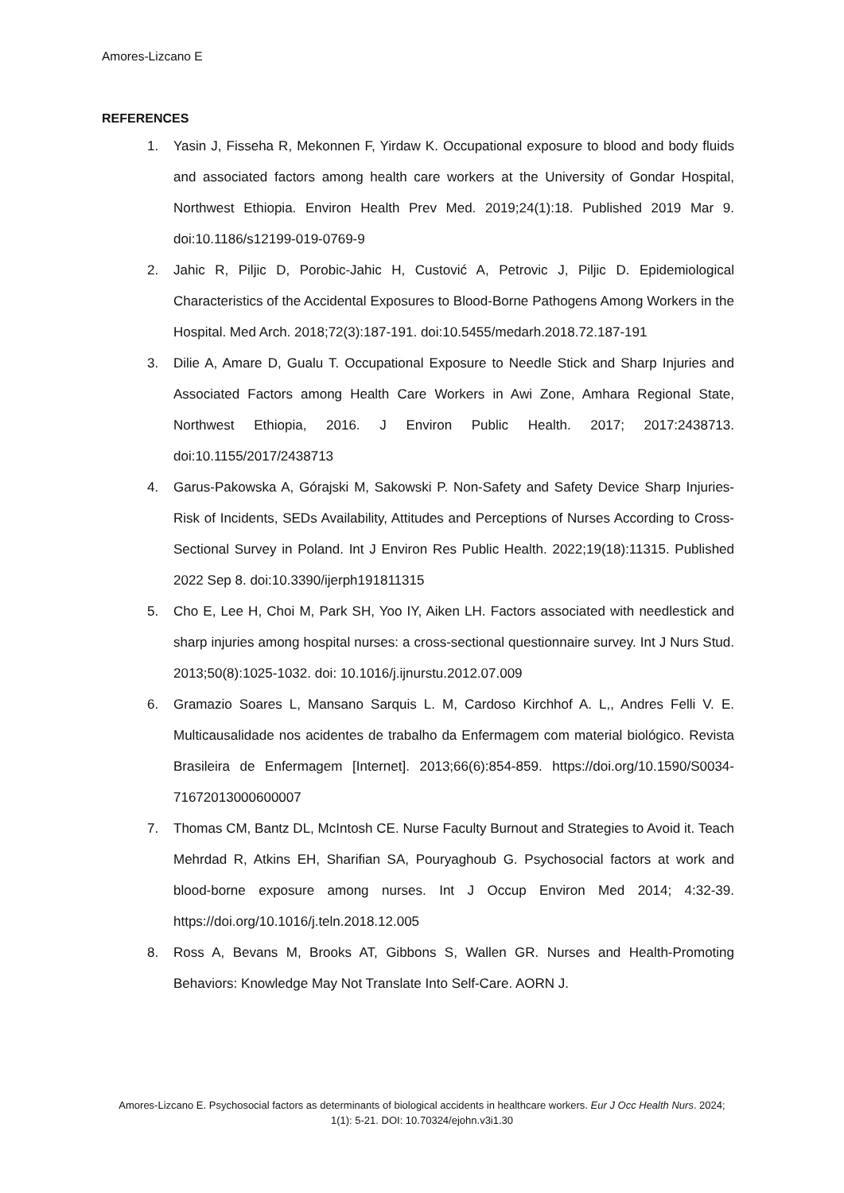Amores-Lizcano E
REFERENCES
1. Yasin J, Fisseha R, Mekonnen F, Yirdaw K. Occupational exposure to blood and body fluids and associated factors among health care workers at the University of Gondar Hospital, Northwest Ethiopia. Environ Health Prev Med. 2019;24(1):18. Published 2019 Mar 9. doi:10.1186/s12199-019-0769-9
2. Jahic R, Piljic D, Porobic-Jahic H, Custović A, Petrovic J, Piljic D. Epidemiological Characteristics of the Accidental Exposures to Blood-Borne Pathogens Among Workers in the Hospital. Med Arch. 2018;72(3):187-191. doi:10.5455/medarh.2018.72.187-191
3. Dilie A, Amare D, Gualu T. Occupational Exposure to Needle Stick and Sharp Injuries and Associated Factors among Health Care Workers in Awi Zone, Amhara Regional State, Northwest Ethiopia, 2016. J Environ Public Health. 2017; 2017:2438713. doi:10.1155/2017/2438713
4. Garus-Pakowska A, Górajski M, Sakowski P. Non-Safety and Safety Device Sharp Injuries-Risk of Incidents, SEDs Availability, Attitudes and Perceptions of Nurses According to Cross-Sectional Survey in Poland. Int J Environ Res Public Health. 2022;19(18):11315. Published 2022 Sep 8. doi:10.3390/ijerph191811315
5. Cho E, Lee H, Choi M, Park SH, Yoo IY, Aiken LH. Factors associated with needlestick and sharp injuries among hospital nurses: a cross-sectional questionnaire survey. Int J Nurs Stud. 2013;50(8):1025-1032. doi: 10.1016/j.ijnurstu.2012.07.009
6. Gramazio Soares L, Mansano Sarquis L. M, Cardoso Kirchhof A. L,, Andres Felli V. E. Multicausalidade nos acidentes de trabalho da Enfermagem com material biológico. Revista Brasileira de Enfermagem [Internet]. 2013;66(6):854-859. https://doi.org/10.1590/S0034-71672013000600007
7. Thomas CM, Bantz DL, McIntosh CE. Nurse Faculty Burnout and Strategies to Avoid it. Teach Mehrdad R, Atkins EH, Sharifian SA, Pouryaghoub G. Psychosocial factors at work and blood-borne exposure among nurses. Int J Occup Environ Med 2014; 4:32-39. https://doi.org/10.1016/j.teln.2018.12.005
8. Ross A, Bevans M, Brooks AT, Gibbons S, Wallen GR. Nurses and Health-Promoting Behaviors: Knowledge May Not Translate Into Self-Care. AORN J.
Amores-Lizcano E. Psychosocial factors as determinants of biological accidents in healthcare workers. Eur J Occ Health Nurs. 2024; 1(1): 5-21. DOI: 10.70324/ejohn.v3i1.30